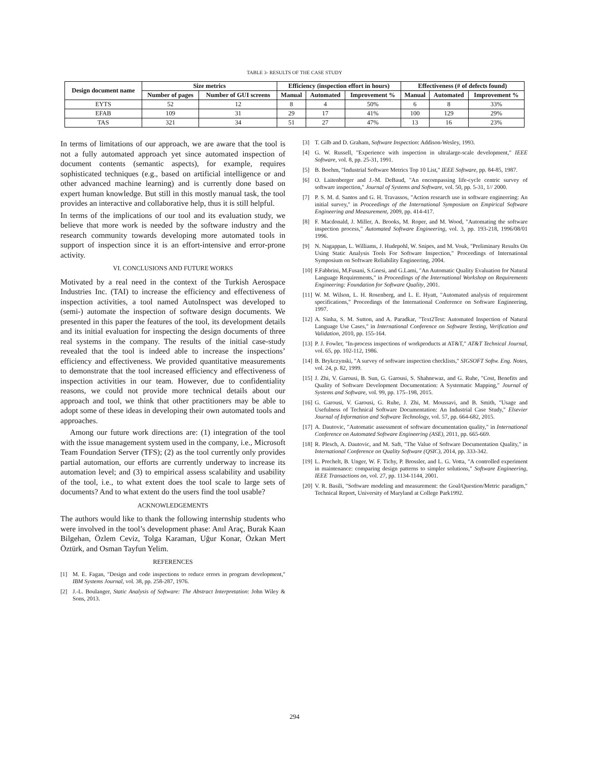TABLE 3- RESULTS OF THE CASE STUDY
| Design document name | Size metrics | | Efficiency (inspection effort in hours) | | | Effectiveness (# of defects found) | | |
| --- | --- | --- | --- | --- | --- | --- | --- | --- |
| | Number of pages | Number of GUI screens | Manual | Automated | Improvement % | Manual | Automated | Improvement % |
| EYTS | 52 | 12 | 8 | 4 | 50% | 6 | 8 | 33% |
| EFAB | 109 | 31 | 29 | 17 | 41% | 100 | 129 | 29% |
| TAS | 321 | 34 | 51 | 27 | 47% | 13 | 16 | 23% |
In terms of limitations of our approach, we are aware that the tool is not a fully automated approach yet since automated inspection of document contents (semantic aspects), for example, requires sophisticated techniques (e.g., based on artificial intelligence or and other advanced machine learning) and is currently done based on expert human knowledge. But still in this mostly manual task, the tool provides an interactive and collaborative help, thus it is still helpful.
In terms of the implications of our tool and its evaluation study, we believe that more work is needed by the software industry and the research community towards developing more automated tools in support of inspection since it is an effort-intensive and error-prone activity.
VI. CONCLUSIONS AND FUTURE WORKS
Motivated by a real need in the context of the Turkish Aerospace Industries Inc. (TAI) to increase the efficiency and effectiveness of inspection activities, a tool named AutoInspect was developed to (semi-) automate the inspection of software design documents. We presented in this paper the features of the tool, its development details and its initial evaluation for inspecting the design documents of three real systems in the company. The results of the initial case-study revealed that the tool is indeed able to increase the inspections’ efficiency and effectiveness. We provided quantitative measurements to demonstrate that the tool increased efficiency and effectiveness of inspection activities in our team. However, due to confidentiality reasons, we could not provide more technical details about our approach and tool, we think that other practitioners may be able to adopt some of these ideas in developing their own automated tools and approaches.
Among our future work directions are: (1) integration of the tool with the issue management system used in the company, i.e., Microsoft Team Foundation Server (TFS); (2) as the tool currently only provides partial automation, our efforts are currently underway to increase its automation level; and (3) to empirical assess scalability and usability of the tool, i.e., to what extent does the tool scale to large sets of documents? And to what extent do the users find the tool usable?
ACKNOWLEDGEMENTS
The authors would like to thank the following internship students who were involved in the tool’s development phase: Anıl Araç, Burak Kaan Bilgehan, Özlem Ceviz, Tolga Karaman, Uğur Konar, Özkan Mert Öztürk, and Osman Tayfun Yelim.
REFERENCES
[1] M. E. Fagan, "Design and code inspections to reduce errors in program development," IBM Systems Journal, vol. 38, pp. 258-287, 1976.
[2] J.-L. Boulanger, Static Analysis of Software: The Abstract Interpretation: John Wiley & Sons, 2013.
[3] T. Gilb and D. Graham, Software Inspection: Addison-Wesley, 1993.
[4] G. W. Russell, "Experience with inspection in ultralarge-scale development," IEEE Software, vol. 8, pp. 25-31, 1991.
[5] B. Boehm, "Industrial Software Metrics Top 10 List," IEEE Software, pp. 84-85, 1987.
[6] O. Laitenberger and J.-M. DeBaud, "An encompassing life-cycle centric survey of software inspection," Journal of Systems and Software, vol. 50, pp. 5-31, 1// 2000.
[7] P. S. M. d. Santos and G. H. Travassos, "Action research use in software engineering: An initial survey," in Proceedings of the International Symposium on Empirical Software Engineering and Measurement, 2009, pp. 414-417.
[8] F. Macdonald, J. Miller, A. Brooks, M. Roper, and M. Wood, "Automating the software inspection process," Automated Software Engineering, vol. 3, pp. 193-218, 1996/08/01 1996.
[9] N. Nagappan, L. Williams, J. Hudepohl, W. Snipes, and M. Vouk, "Preliminary Results On Using Static Analysis Tools For Software Inspection," Proceedings of International Symposium on Software Reliability Engineering, 2004.
[10] F.Fabbrini, M.Fusani, S.Gnesi, and G.Lami, "An Automatic Quality Evaluation for Natural Language Requirements," in Proceedings of the International Workshop on Requirements Engineering: Foundation for Software Quality, 2001.
[11] W. M. Wilson, L. H. Rosenberg, and L. E. Hyatt, "Automated analysis of requirement specifications," Proceedings of the International Conference on Software Engineering, 1997.
[12] A. Sinha, S. M. Sutton, and A. Paradkar, "Text2Test: Automated Inspection of Natural Language Use Cases," in International Conference on Software Testing, Verification and Validation, 2010, pp. 155-164.
[13] P. J. Fowler, "In-process inspections of workproducts at AT&T," AT&T Technical Journal, vol. 65, pp. 102-112, 1986.
[14] B. Brykczynski, "A survey of software inspection checklists," SIGSOFT Softw. Eng. Notes, vol. 24, p. 82, 1999.
[15] J. Zhi, V. Garousi, B. Sun, G. Garousi, S. Shahnewaz, and G. Ruhe, "Cost, Benefits and Quality of Software Development Documentation: A Systematic Mapping," Journal of Systems and Software, vol. 99, pp. 175–198, 2015.
[16] G. Garousi, V. Garousi, G. Ruhe, J. Zhi, M. Moussavi, and B. Smith, "Usage and Usefulness of Technical Software Documentation: An Industrial Case Study," Elsevier Journal of Information and Software Technology, vol. 57, pp. 664-682, 2015.
[17] A. Dautovic, "Automatic assessment of software documentation quality," in International Conference on Automated Software Engineering (ASE), 2011, pp. 665-669.
[18] R. Plesch, A. Dautovic, and M. Saft, "The Value of Software Documentation Quality," in International Conference on Quality Software (QSIC), 2014, pp. 333-342.
[19] L. Prechelt, B. Unger, W. F. Tichy, P. Brossler, and L. G. Votta, "A controlled experiment in maintenance: comparing design patterns to simpler solutions," Software Engineering, IEEE Transactions on, vol. 27, pp. 1134-1144, 2001.
[20] V. R. Basili, "Software modeling and measurement: the Goal/Question/Metric paradigm," Technical Report, University of Maryland at College Park1992.
294